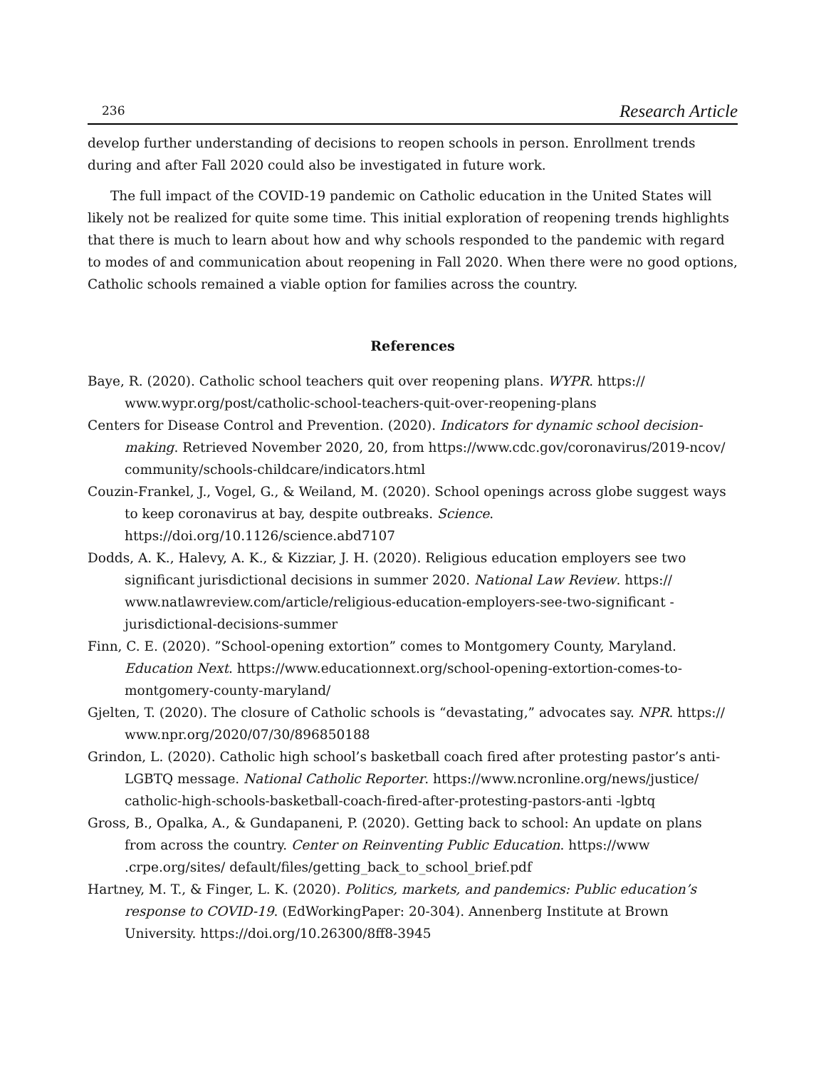236 Research Article
develop further understanding of decisions to reopen schools in person. Enrollment trends during and after Fall 2020 could also be investigated in future work.
The full impact of the COVID-19 pandemic on Catholic education in the United States will likely not be realized for quite some time. This initial exploration of reopening trends highlights that there is much to learn about how and why schools responded to the pandemic with regard to modes of and communication about reopening in Fall 2020. When there were no good options, Catholic schools remained a viable option for families across the country.
References
Baye, R. (2020). Catholic school teachers quit over reopening plans. WYPR. https:// www.wypr.org/post/catholic-school-teachers-quit-over-reopening-plans
Centers for Disease Control and Prevention. (2020). Indicators for dynamic school decision-making. Retrieved November 2020, 20, from https://www.cdc.gov/coronavirus/2019-ncov/ community/schools-childcare/indicators.html
Couzin-Frankel, J., Vogel, G., & Weiland, M. (2020). School openings across globe suggest ways to keep coronavirus at bay, despite outbreaks. Science. https://doi.org/10.1126/science.abd7107
Dodds, A. K., Halevy, A. K., & Kizziar, J. H. (2020). Religious education employers see two significant jurisdictional decisions in summer 2020. National Law Review. https:// www.natlawreview.com/article/religious-education-employers-see-two-significant - jurisdictional-decisions-summer
Finn, C. E. (2020). ”School-opening extortion” comes to Montgomery County, Maryland. Education Next. https://www.educationnext.org/school-opening-extortion-comes-to-montgomery-county-maryland/
Gjelten, T. (2020). The closure of Catholic schools is “devastating,” advocates say. NPR. https:// www.npr.org/2020/07/30/896850188
Grindon, L. (2020). Catholic high school’s basketball coach fired after protesting pastor’s anti-LGBTQ message. National Catholic Reporter. https://www.ncronline.org/news/justice/ catholic-high-schools-basketball-coach-fired-after-protesting-pastors-anti -lgbtq
Gross, B., Opalka, A., & Gundapaneni, P. (2020). Getting back to school: An update on plans from across the country. Center on Reinventing Public Education. https://www .crpe.org/sites/ default/files/getting_back_to_school_brief.pdf
Hartney, M. T., & Finger, L. K. (2020). Politics, markets, and pandemics: Public education’s response to COVID-19. (EdWorkingPaper: 20-304). Annenberg Institute at Brown University. https://doi.org/10.26300/8ff8-3945